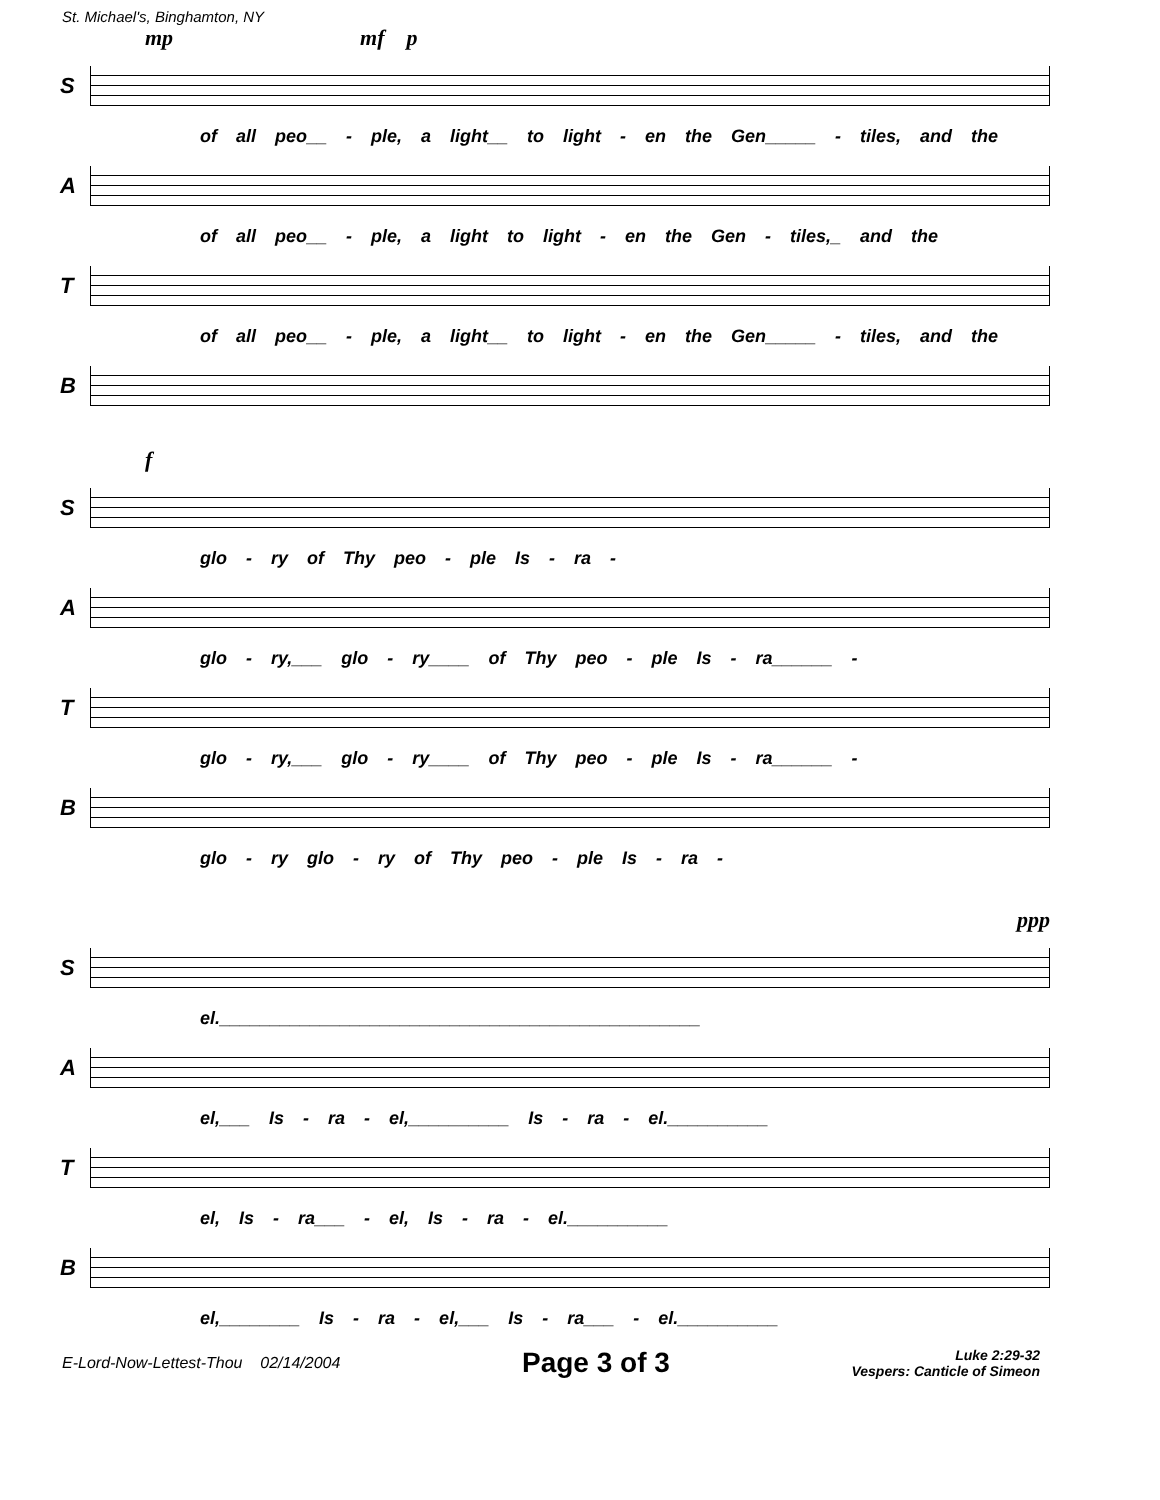St. Michael's, Binghamton, NY
mp mf p
S
of all peo__ - ple, a light__ to light - en the Gen_____ - tiles, and the
A
of all peo__ - ple, a light to light - en the Gen - tiles,_ and the
T
of all peo__ - ple, a light__ to light - en the Gen_____ - tiles, and the
B
f
S
glo - ry of Thy peo - ple Is - ra -
A
glo - ry,___ glo - ry____ of Thy peo - ple Is - ra______ -
T
glo - ry,___ glo - ry____ of Thy peo - ple Is - ra______ -
B
glo - ry glo - ry of Thy peo - ple Is - ra -
ppp
S
el.________________________________________________
A
el,___ Is - ra - el,__________ Is - ra - el.__________
T
el, Is - ra___ - el, Is - ra - el.__________
B
el,________ Is - ra - el,___ Is - ra___ - el.__________
E-Lord-Now-Lettest-Thou 02/14/2004 Page 3 of 3 Luke 2:29-32
Vespers: Canticle of Simeon